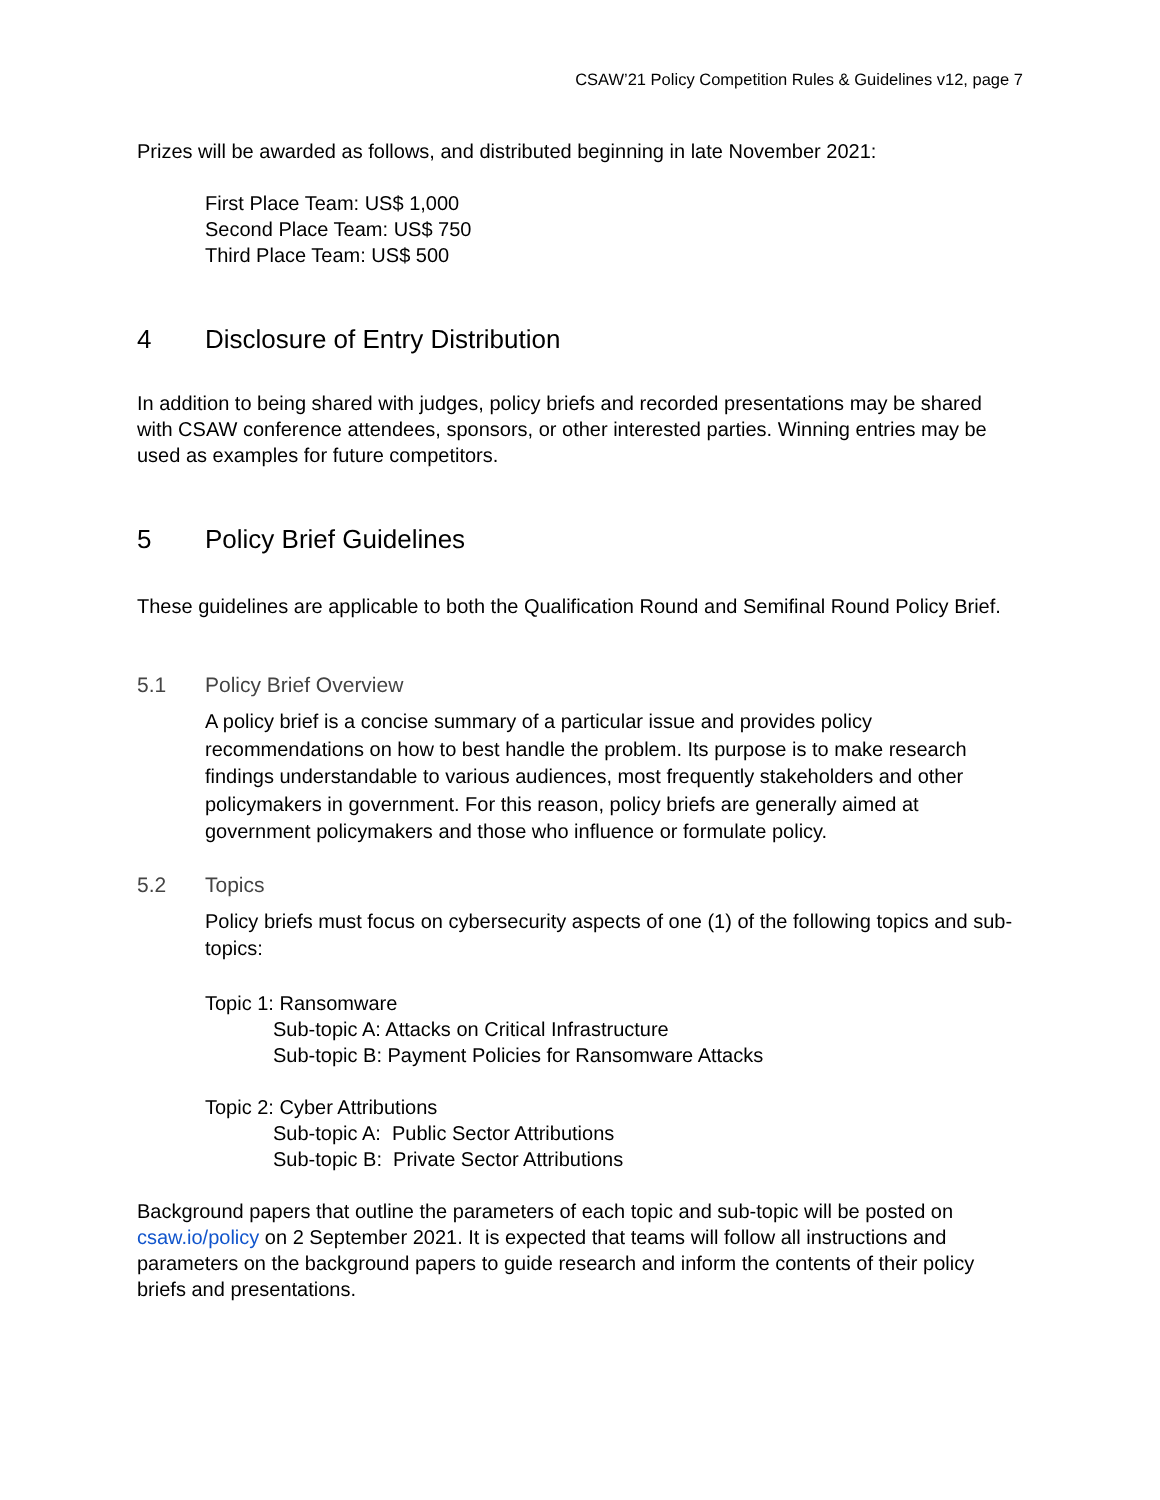CSAW’21 Policy Competition Rules & Guidelines v12, page 7
Prizes will be awarded as follows, and distributed beginning in late November 2021:
First Place Team: US$ 1,000
Second Place Team: US$ 750
Third Place Team: US$ 500
4 Disclosure of Entry Distribution
In addition to being shared with judges, policy briefs and recorded presentations may be shared with CSAW conference attendees, sponsors, or other interested parties. Winning entries may be used as examples for future competitors.
5 Policy Brief Guidelines
These guidelines are applicable to both the Qualification Round and Semifinal Round Policy Brief.
5.1 Policy Brief Overview
A policy brief is a concise summary of a particular issue and provides policy recommendations on how to best handle the problem. Its purpose is to make research findings understandable to various audiences, most frequently stakeholders and other policymakers in government. For this reason, policy briefs are generally aimed at government policymakers and those who influence or formulate policy.
5.2 Topics
Policy briefs must focus on cybersecurity aspects of one (1) of the following topics and sub-topics:
Topic 1: Ransomware
Sub-topic A: Attacks on Critical Infrastructure
Sub-topic B: Payment Policies for Ransomware Attacks
Topic 2: Cyber Attributions
Sub-topic A: Public Sector Attributions
Sub-topic B: Private Sector Attributions
Background papers that outline the parameters of each topic and sub-topic will be posted on csaw.io/policy on 2 September 2021. It is expected that teams will follow all instructions and parameters on the background papers to guide research and inform the contents of their policy briefs and presentations.